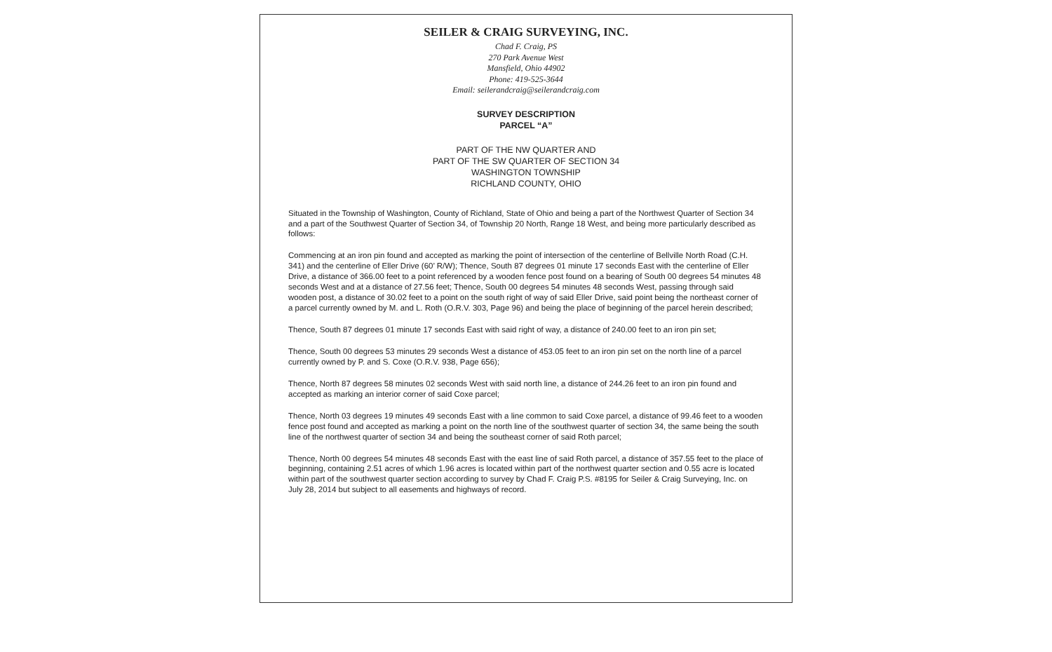SEILER & CRAIG SURVEYING, INC.
Chad F. Craig, PS
270 Park Avenue West
Mansfield, Ohio 44902
Phone: 419-525-3644
Email: seilerandcraig@seilerandcraig.com
SURVEY DESCRIPTION
PARCEL “A”
PART OF THE NW QUARTER AND
PART OF THE SW QUARTER OF SECTION 34
WASHINGTON TOWNSHIP
RICHLAND COUNTY, OHIO
Situated in the Township of Washington, County of Richland, State of Ohio and being a part of the Northwest Quarter of Section 34 and a part of the Southwest Quarter of Section 34, of Township 20 North, Range 18 West, and being more particularly described as follows:
Commencing at an iron pin found and accepted as marking the point of intersection of the centerline of Bellville North Road (C.H. 341) and the centerline of Eller Drive (60’ R/W); Thence, South 87 degrees 01 minute 17 seconds East with the centerline of Eller Drive, a distance of 366.00 feet to a point referenced by a wooden fence post found on a bearing of South 00 degrees 54 minutes 48 seconds West and at a distance of 27.56 feet; Thence, South 00 degrees 54 minutes 48 seconds West, passing through said wooden post, a distance of 30.02 feet to a point on the south right of way of said Eller Drive, said point being the northeast corner of a parcel currently owned by M. and L. Roth (O.R.V. 303, Page 96) and being the place of beginning of the parcel herein described;
Thence, South 87 degrees 01 minute 17 seconds East with said right of way, a distance of 240.00 feet to an iron pin set;
Thence, South 00 degrees 53 minutes 29 seconds West a distance of 453.05 feet to an iron pin set on the north line of a parcel currently owned by P. and S. Coxe (O.R.V. 938, Page 656);
Thence, North 87 degrees 58 minutes 02 seconds West with said north line, a distance of 244.26 feet to an iron pin found and accepted as marking an interior corner of said Coxe parcel;
Thence, North 03 degrees 19 minutes 49 seconds East with a line common to said Coxe parcel, a distance of 99.46 feet to a wooden fence post found and accepted as marking a point on the north line of the southwest quarter of section 34, the same being the south line of the northwest quarter of section 34 and being the southeast corner of said Roth parcel;
Thence, North 00 degrees 54 minutes 48 seconds East with the east line of said Roth parcel, a distance of 357.55 feet to the place of beginning, containing 2.51 acres of which 1.96 acres is located within part of the northwest quarter section and 0.55 acre is located within part of the southwest quarter section according to survey by Chad F. Craig P.S. #8195 for Seiler & Craig Surveying, Inc. on July 28, 2014 but subject to all easements and highways of record.